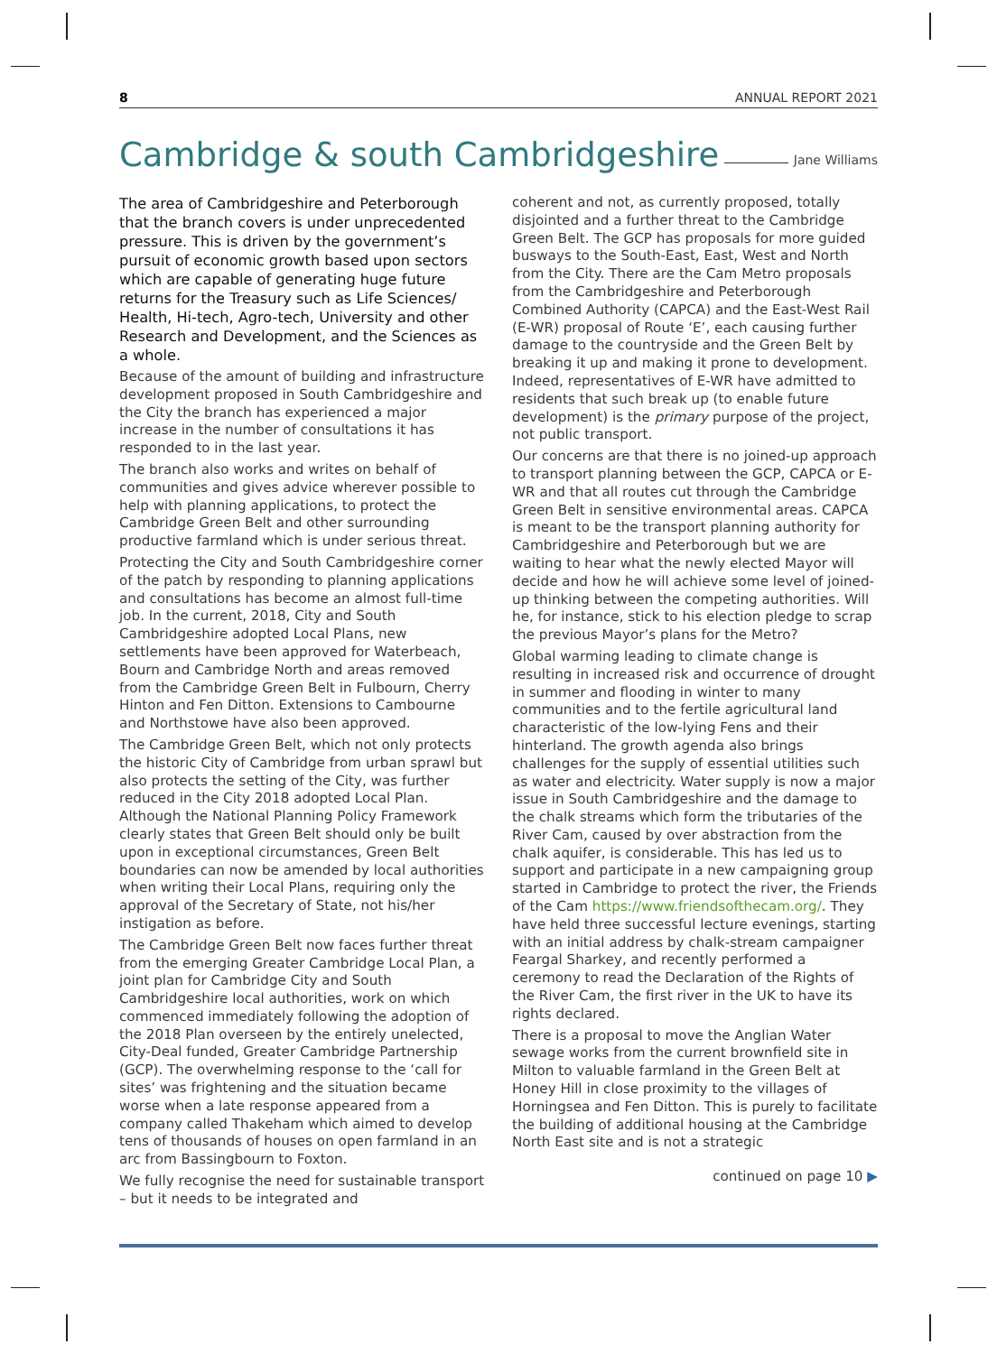8 ANNUAL REPORT 2021
Cambridge & south Cambridgeshire Jane Williams
The area of Cambridgeshire and Peterborough that the branch covers is under unprecedented pressure. This is driven by the government’s pursuit of economic growth based upon sectors which are capable of generating huge future returns for the Treasury such as Life Sciences/ Health, Hi-tech, Agro-tech, University and other Research and Development, and the Sciences as a whole.
Because of the amount of building and infrastructure development proposed in South Cambridgeshire and the City the branch has experienced a major increase in the number of consultations it has responded to in the last year.
The branch also works and writes on behalf of communities and gives advice wherever possible to help with planning applications, to protect the Cambridge Green Belt and other surrounding productive farmland which is under serious threat.
Protecting the City and South Cambridgeshire corner of the patch by responding to planning applications and consultations has become an almost full-time job. In the current, 2018, City and South Cambridgeshire adopted Local Plans, new settlements have been approved for Waterbeach, Bourn and Cambridge North and areas removed from the Cambridge Green Belt in Fulbourn, Cherry Hinton and Fen Ditton. Extensions to Cambourne and Northstowe have also been approved.
The Cambridge Green Belt, which not only protects the historic City of Cambridge from urban sprawl but also protects the setting of the City, was further reduced in the City 2018 adopted Local Plan. Although the National Planning Policy Framework clearly states that Green Belt should only be built upon in exceptional circumstances, Green Belt boundaries can now be amended by local authorities when writing their Local Plans, requiring only the approval of the Secretary of State, not his/her instigation as before.
The Cambridge Green Belt now faces further threat from the emerging Greater Cambridge Local Plan, a joint plan for Cambridge City and South Cambridgeshire local authorities, work on which commenced immediately following the adoption of the 2018 Plan overseen by the entirely unelected, City-Deal funded, Greater Cambridge Partnership (GCP). The overwhelming response to the ‘call for sites’ was frightening and the situation became worse when a late response appeared from a company called Thakeham which aimed to develop tens of thousands of houses on open farmland in an arc from Bassingbourn to Foxton.
We fully recognise the need for sustainable transport – but it needs to be integrated and
coherent and not, as currently proposed, totally disjointed and a further threat to the Cambridge Green Belt. The GCP has proposals for more guided busways to the South-East, East, West and North from the City. There are the Cam Metro proposals from the Cambridgeshire and Peterborough Combined Authority (CAPCA) and the East-West Rail (E-WR) proposal of Route ‘E’, each causing further damage to the countryside and the Green Belt by breaking it up and making it prone to development. Indeed, representatives of E-WR have admitted to residents that such break up (to enable future development) is the primary purpose of the project, not public transport.
Our concerns are that there is no joined-up approach to transport planning between the GCP, CAPCA or E-WR and that all routes cut through the Cambridge Green Belt in sensitive environmental areas. CAPCA is meant to be the transport planning authority for Cambridgeshire and Peterborough but we are waiting to hear what the newly elected Mayor will decide and how he will achieve some level of joined-up thinking between the competing authorities. Will he, for instance, stick to his election pledge to scrap the previous Mayor’s plans for the Metro?
Global warming leading to climate change is resulting in increased risk and occurrence of drought in summer and flooding in winter to many communities and to the fertile agricultural land characteristic of the low-lying Fens and their hinterland. The growth agenda also brings challenges for the supply of essential utilities such as water and electricity. Water supply is now a major issue in South Cambridgeshire and the damage to the chalk streams which form the tributaries of the River Cam, caused by over abstraction from the chalk aquifer, is considerable. This has led us to support and participate in a new campaigning group started in Cambridge to protect the river, the Friends of the Cam https://www.friendsofthecam.org/. They have held three successful lecture evenings, starting with an initial address by chalk-stream campaigner Feargal Sharkey, and recently performed a ceremony to read the Declaration of the Rights of the River Cam, the first river in the UK to have its rights declared.
There is a proposal to move the Anglian Water sewage works from the current brownfield site in Milton to valuable farmland in the Green Belt at Honey Hill in close proximity to the villages of Horningsea and Fen Ditton. This is purely to facilitate the building of additional housing at the Cambridge North East site and is not a strategic
continued on page 10 ▶